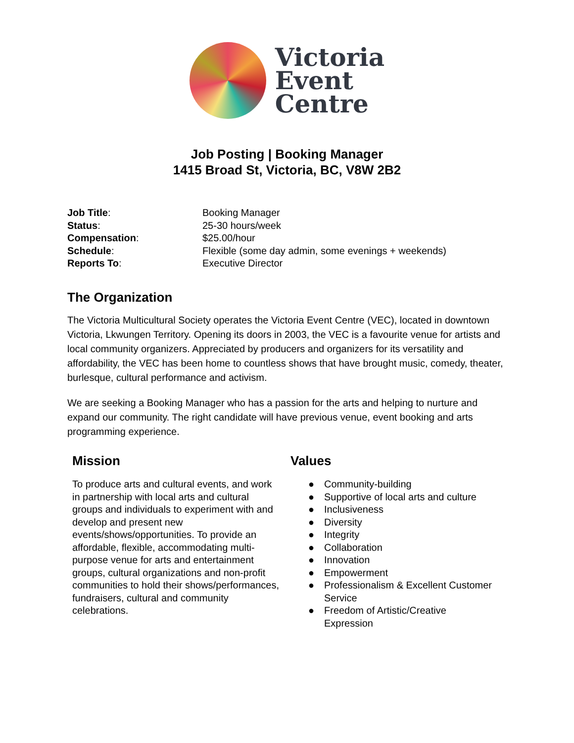Victoria
Event
Centre
Job Posting | Booking Manager
1415 Broad St, Victoria, BC, V8W 2B2
| Job Title : | Booking Manager |
| Status : | 25-30 hours/week |
| Compensation : | $25.00/hour |
| Schedule : | Flexible (some day admin, some evenings + weekends) |
| Reports To : | Executive Director |
The Organization
The Victoria Multicultural Society operates the Victoria Event Centre (VEC), located in downtown Victoria, Lkwungen Territory. Opening its doors in 2003, the VEC is a favourite venue for artists and local community organizers. Appreciated by producers and organizers for its versatility and affordability, the VEC has been home to countless shows that have brought music, comedy, theater, burlesque, cultural performance and activism.
We are seeking a Booking Manager who has a passion for the arts and helping to nurture and expand our community. The right candidate will have previous venue, event booking and arts programming experience.
Mission
To produce arts and cultural events, and work in partnership with local arts and cultural groups and individuals to experiment with and develop and present new events/shows/opportunities. To provide an affordable, flexible, accommodating multi-purpose venue for arts and entertainment groups, cultural organizations and non-profit communities to hold their shows/performances, fundraisers, cultural and community celebrations.
Values
● Community-building
● Supportive of local arts and culture
● Inclusiveness
● Diversity
● Integrity
● Collaboration
● Innovation
● Empowerment
● Professionalism & Excellent Customer
Service
● Freedom of Artistic/Creative
Expression